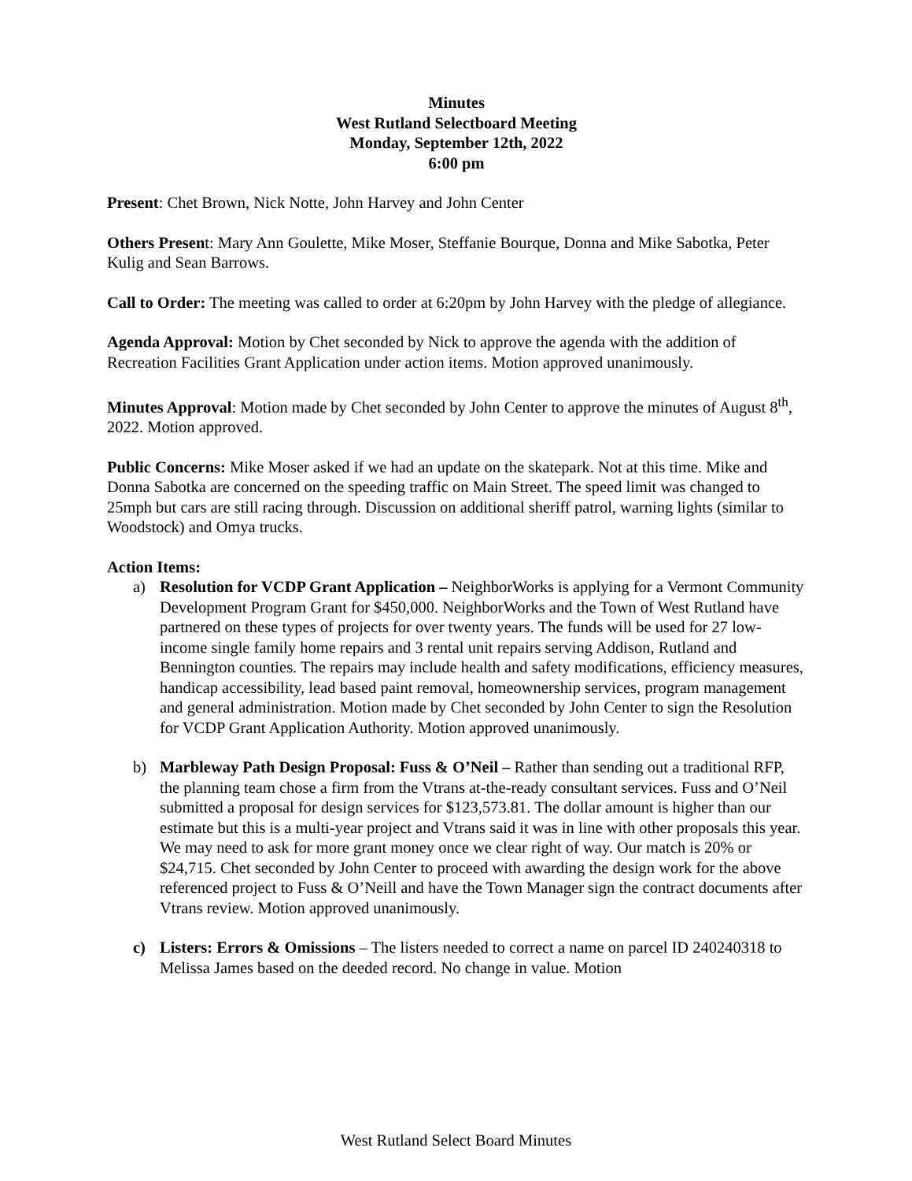Minutes
West Rutland Selectboard Meeting
Monday, September 12th, 2022
6:00 pm
Present: Chet Brown, Nick Notte, John Harvey and John Center
Others Present: Mary Ann Goulette, Mike Moser, Steffanie Bourque, Donna and Mike Sabotka, Peter Kulig and Sean Barrows.
Call to Order: The meeting was called to order at 6:20pm by John Harvey with the pledge of allegiance.
Agenda Approval: Motion by Chet seconded by Nick to approve the agenda with the addition of Recreation Facilities Grant Application under action items. Motion approved unanimously.
Minutes Approval: Motion made by Chet seconded by John Center to approve the minutes of August 8<sup>th</sup>, 2022. Motion approved.
Public Concerns: Mike Moser asked if we had an update on the skatepark. Not at this time. Mike and Donna Sabotka are concerned on the speeding traffic on Main Street. The speed limit was changed to 25mph but cars are still racing through. Discussion on additional sheriff patrol, warning lights (similar to Woodstock) and Omya trucks.
Action Items:
a) Resolution for VCDP Grant Application – NeighborWorks is applying for a Vermont Community Development Program Grant for $450,000. NeighborWorks and the Town of West Rutland have partnered on these types of projects for over twenty years. The funds will be used for 27 low-income single family home repairs and 3 rental unit repairs serving Addison, Rutland and Bennington counties. The repairs may include health and safety modifications, efficiency measures, handicap accessibility, lead based paint removal, homeownership services, program management and general administration. Motion made by Chet seconded by John Center to sign the Resolution for VCDP Grant Application Authority. Motion approved unanimously.
b) Marbleway Path Design Proposal: Fuss & O’Neil – Rather than sending out a traditional RFP, the planning team chose a firm from the Vtrans at-the-ready consultant services. Fuss and O’Neil submitted a proposal for design services for $123,573.81. The dollar amount is higher than our estimate but this is a multi-year project and Vtrans said it was in line with other proposals this year. We may need to ask for more grant money once we clear right of way. Our match is 20% or $24,715. Chet seconded by John Center to proceed with awarding the design work for the above referenced project to Fuss & O’Neill and have the Town Manager sign the contract documents after Vtrans review. Motion approved unanimously.
c) Listers: Errors & Omissions – The listers needed to correct a name on parcel ID 240240318 to Melissa James based on the deeded record. No change in value. Motion
West Rutland Select Board Minutes